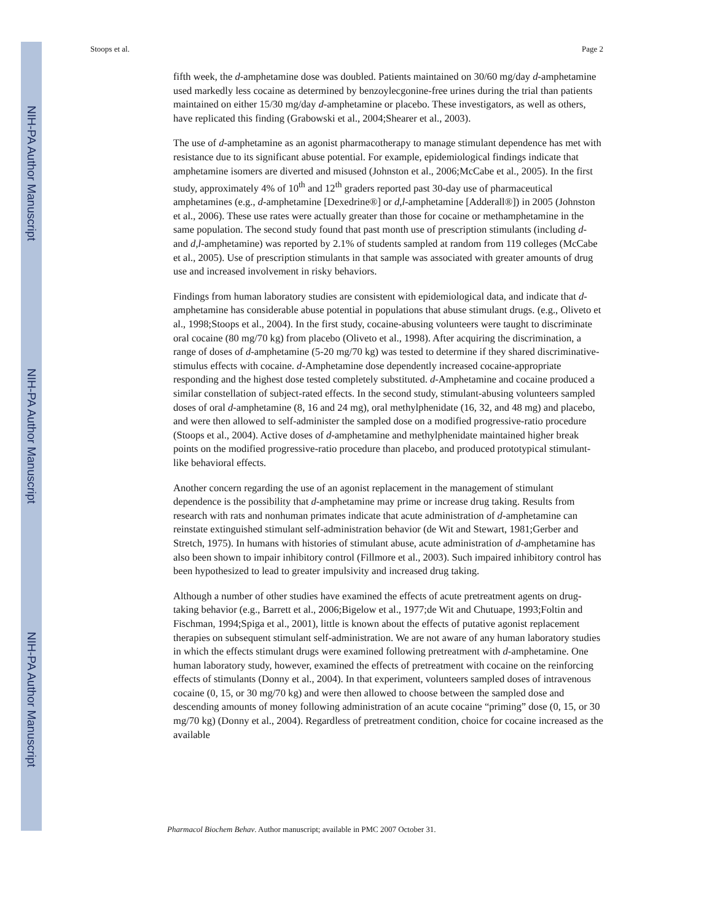NIH-PA Author Manuscript
NIH-PA Author Manuscript
NIH-PA Author Manuscript
Stoops et al. Page 2
fifth week, the d-amphetamine dose was doubled. Patients maintained on 30/60 mg/day d-amphetamine used markedly less cocaine as determined by benzoylecgonine-free urines during the trial than patients maintained on either 15/30 mg/day d-amphetamine or placebo. These investigators, as well as others, have replicated this finding (Grabowski et al., 2004;Shearer et al., 2003).
The use of d-amphetamine as an agonist pharmacotherapy to manage stimulant dependence has met with resistance due to its significant abuse potential. For example, epidemiological findings indicate that amphetamine isomers are diverted and misused (Johnston et al., 2006;McCabe et al., 2005). In the first study, approximately 4% of 10<sup>th</sup> and 12<sup>th</sup> graders reported past 30-day use of pharmaceutical amphetamines (e.g., d-amphetamine [Dexedrine®] or d,l-amphetamine [Adderall®]) in 2005 (Johnston et al., 2006). These use rates were actually greater than those for cocaine or methamphetamine in the same population. The second study found that past month use of prescription stimulants (including d- and d,l-amphetamine) was reported by 2.1% of students sampled at random from 119 colleges (McCabe et al., 2005). Use of prescription stimulants in that sample was associated with greater amounts of drug use and increased involvement in risky behaviors.
Findings from human laboratory studies are consistent with epidemiological data, and indicate that d-amphetamine has considerable abuse potential in populations that abuse stimulant drugs. (e.g., Oliveto et al., 1998;Stoops et al., 2004). In the first study, cocaine-abusing volunteers were taught to discriminate oral cocaine (80 mg/70 kg) from placebo (Oliveto et al., 1998). After acquiring the discrimination, a range of doses of d-amphetamine (5-20 mg/70 kg) was tested to determine if they shared discriminative-stimulus effects with cocaine. d-Amphetamine dose dependently increased cocaine-appropriate responding and the highest dose tested completely substituted. d-Amphetamine and cocaine produced a similar constellation of subject-rated effects. In the second study, stimulant-abusing volunteers sampled doses of oral d-amphetamine (8, 16 and 24 mg), oral methylphenidate (16, 32, and 48 mg) and placebo, and were then allowed to self-administer the sampled dose on a modified progressive-ratio procedure (Stoops et al., 2004). Active doses of d-amphetamine and methylphenidate maintained higher break points on the modified progressive-ratio procedure than placebo, and produced prototypical stimulant-like behavioral effects.
Another concern regarding the use of an agonist replacement in the management of stimulant dependence is the possibility that d-amphetamine may prime or increase drug taking. Results from research with rats and nonhuman primates indicate that acute administration of d-amphetamine can reinstate extinguished stimulant self-administration behavior (de Wit and Stewart, 1981;Gerber and Stretch, 1975). In humans with histories of stimulant abuse, acute administration of d-amphetamine has also been shown to impair inhibitory control (Fillmore et al., 2003). Such impaired inhibitory control has been hypothesized to lead to greater impulsivity and increased drug taking.
Although a number of other studies have examined the effects of acute pretreatment agents on drug-taking behavior (e.g., Barrett et al., 2006;Bigelow et al., 1977;de Wit and Chutuape, 1993;Foltin and Fischman, 1994;Spiga et al., 2001), little is known about the effects of putative agonist replacement therapies on subsequent stimulant self-administration. We are not aware of any human laboratory studies in which the effects stimulant drugs were examined following pretreatment with d-amphetamine. One human laboratory study, however, examined the effects of pretreatment with cocaine on the reinforcing effects of stimulants (Donny et al., 2004). In that experiment, volunteers sampled doses of intravenous cocaine (0, 15, or 30 mg/70 kg) and were then allowed to choose between the sampled dose and descending amounts of money following administration of an acute cocaine “priming” dose (0, 15, or 30 mg/70 kg) (Donny et al., 2004). Regardless of pretreatment condition, choice for cocaine increased as the available
Pharmacol Biochem Behav. Author manuscript; available in PMC 2007 October 31.